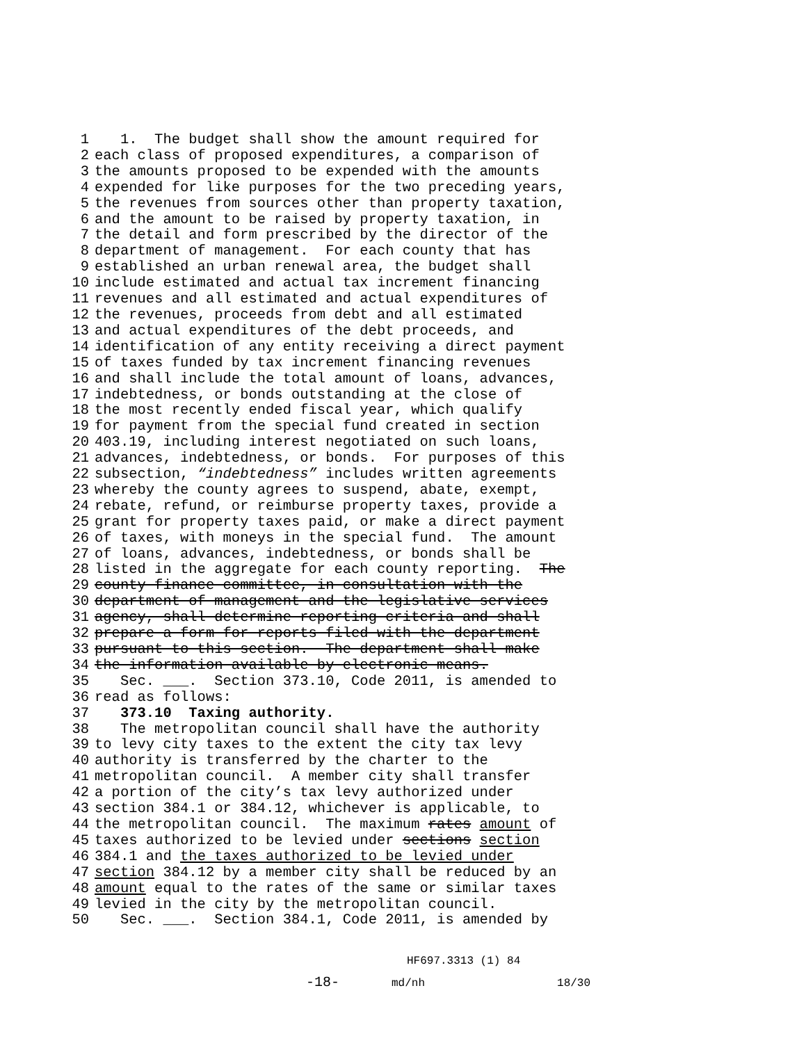1 1. The budget shall show the amount required for
2 each class of proposed expenditures, a comparison of
3 the amounts proposed to be expended with the amounts
4 expended for like purposes for the two preceding years,
5 the revenues from sources other than property taxation,
6 and the amount to be raised by property taxation, in
7 the detail and form prescribed by the director of the
8 department of management. For each county that has
9 established an urban renewal area, the budget shall
10 include estimated and actual tax increment financing
11 revenues and all estimated and actual expenditures of
12 the revenues, proceeds from debt and all estimated
13 and actual expenditures of the debt proceeds, and
14 identification of any entity receiving a direct payment
15 of taxes funded by tax increment financing revenues
16 and shall include the total amount of loans, advances,
17 indebtedness, or bonds outstanding at the close of
18 the most recently ended fiscal year, which qualify
19 for payment from the special fund created in section
20 403.19, including interest negotiated on such loans,
21 advances, indebtedness, or bonds. For purposes of this
22 subsection, “indebtedness” includes written agreements
23 whereby the county agrees to suspend, abate, exempt,
24 rebate, refund, or reimburse property taxes, provide a
25 grant for property taxes paid, or make a direct payment
26 of taxes, with moneys in the special fund. The amount
27 of loans, advances, indebtedness, or bonds shall be
28 listed in the aggregate for each county reporting. The
29 county finance committee, in consultation with the
30 department of management and the legislative services
31 agency, shall determine reporting criteria and shall
32 prepare a form for reports filed with the department
33 pursuant to this section. The department shall make
34 the information available by electronic means.
35 Sec. ___. Section 373.10, Code 2011, is amended to
36 read as follows:
37 373.10 Taxing authority.
38 The metropolitan council shall have the authority
39 to levy city taxes to the extent the city tax levy
40 authority is transferred by the charter to the
41 metropolitan council. A member city shall transfer
42 a portion of the city’s tax levy authorized under
43 section 384.1 or 384.12, whichever is applicable, to
44 the metropolitan council. The maximum rates amount of
45 taxes authorized to be levied under sections section
46 384.1 and the taxes authorized to be levied under
47 section 384.12 by a member city shall be reduced by an
48 amount equal to the rates of the same or similar taxes
49 levied in the city by the metropolitan council.
50 Sec. ___. Section 384.1, Code 2011, is amended by
HF697.3313 (1) 84
-18-
md/nh
18/30